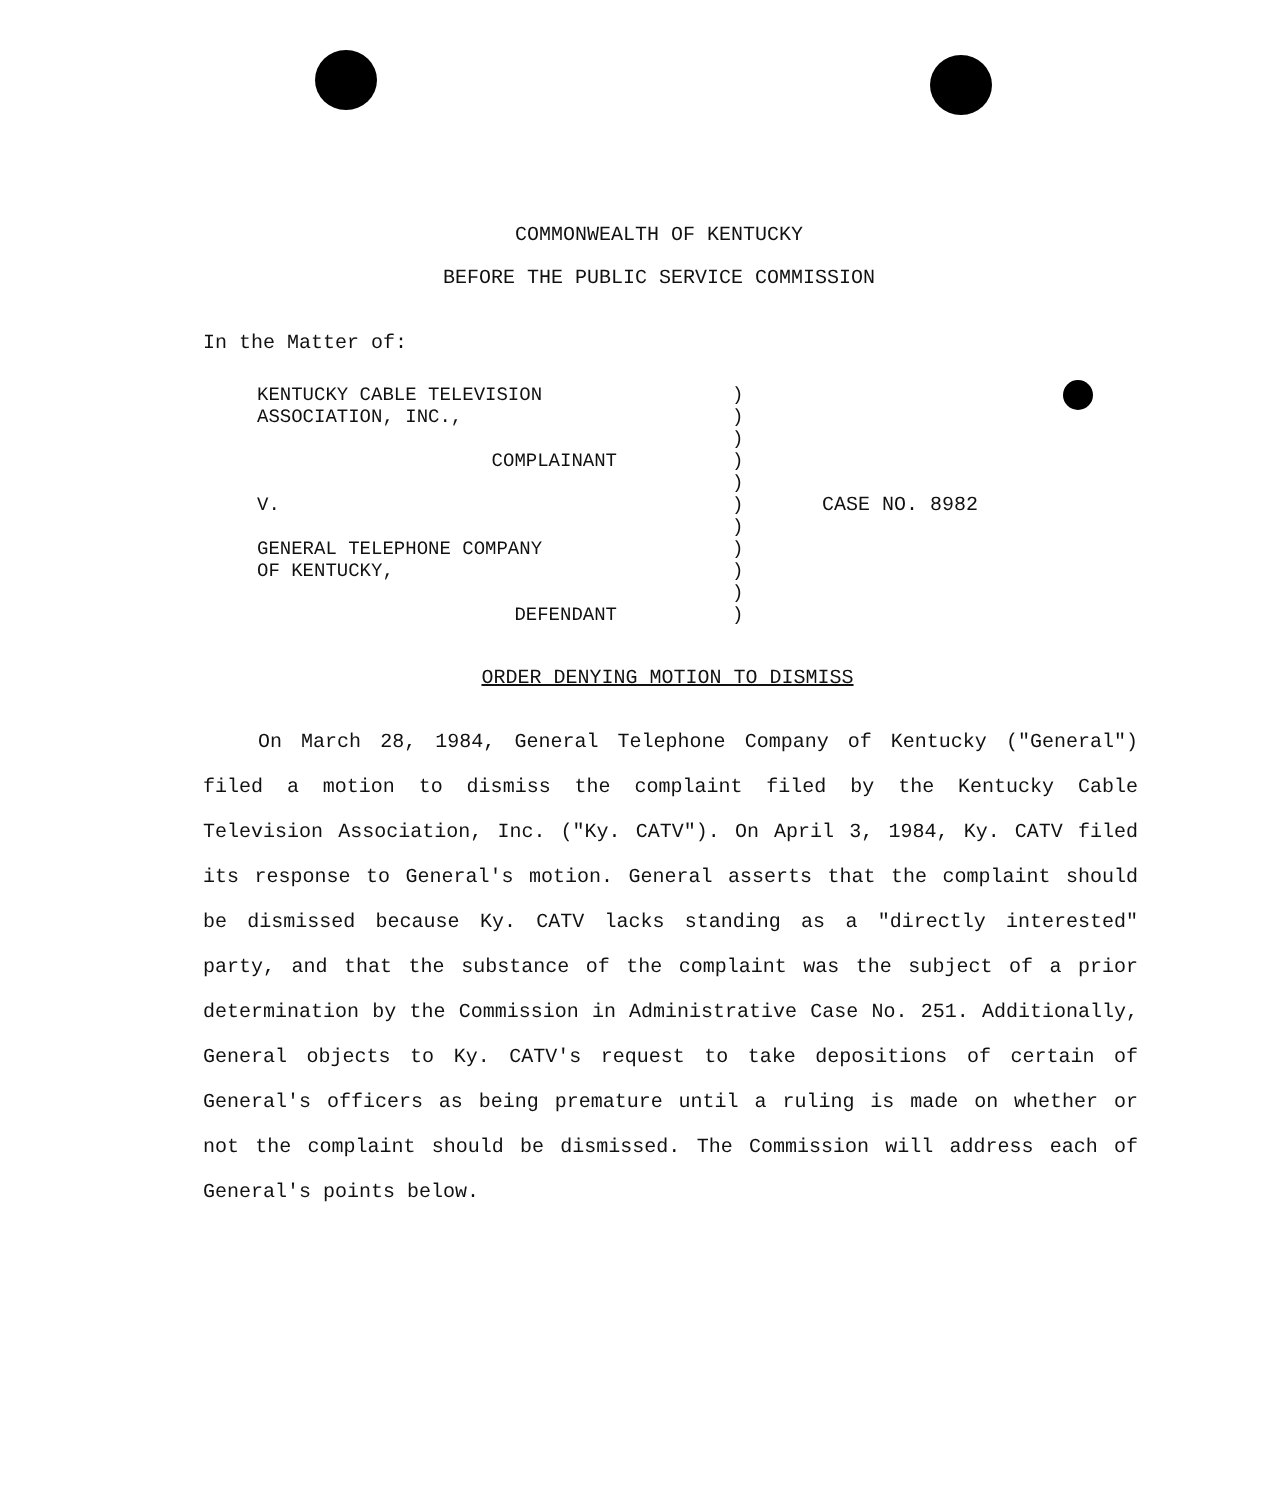COMMONWEALTH OF KENTUCKY
BEFORE THE PUBLIC SERVICE COMMISSION
In the Matter of:
KENTUCKY CABLE TELEVISION
ASSOCIATION, INC.,
COMPLAINANT
V.
GENERAL TELEPHONE COMPANY
OF KENTUCKY,
DEFENDANT
)
)
)
)
)
)
)
)
)
)
)
CASE NO. 8982
ORDER DENYING MOTION TO DISMISS
On March 28, 1984, General Telephone Company of Kentucky ("General") filed a motion to dismiss the complaint filed by the Kentucky Cable Television Association, Inc. ("Ky. CATV"). On April 3, 1984, Ky. CATV filed its response to General's motion. General asserts that the complaint should be dismissed because Ky. CATV lacks standing as a "directly interested" party, and that the substance of the complaint was the subject of a prior determination by the Commission in Administrative Case No. 251. Additionally, General objects to Ky. CATV's request to take depositions of certain of General's officers as being premature until a ruling is made on whether or not the complaint should be dismissed. The Commission will address each of General's points below.